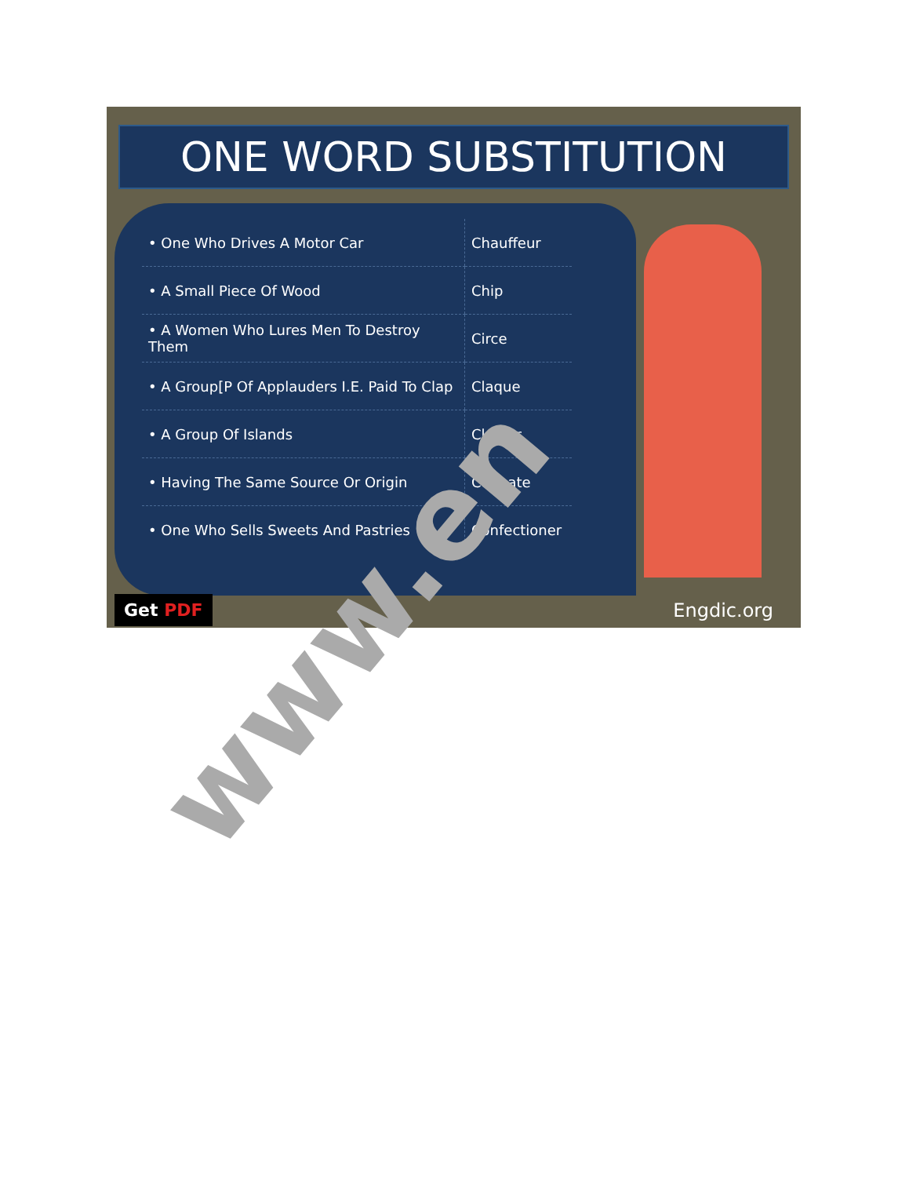ONE WORD SUBSTITUTION
| • One Who Drives A Motor Car | Chauffeur |
| • A Small Piece Of Wood | Chip |
| • A Women Who Lures Men To Destroy Them | Circe |
| • A Group[P Of Applauders I.E. Paid To Clap | Claque |
| • A Group Of Islands | Cluster |
| • Having The Same Source Or Origin | Cognate |
| • One Who Sells Sweets And Pastries | Confectioner |
Get PDF Engdic.org
www.en